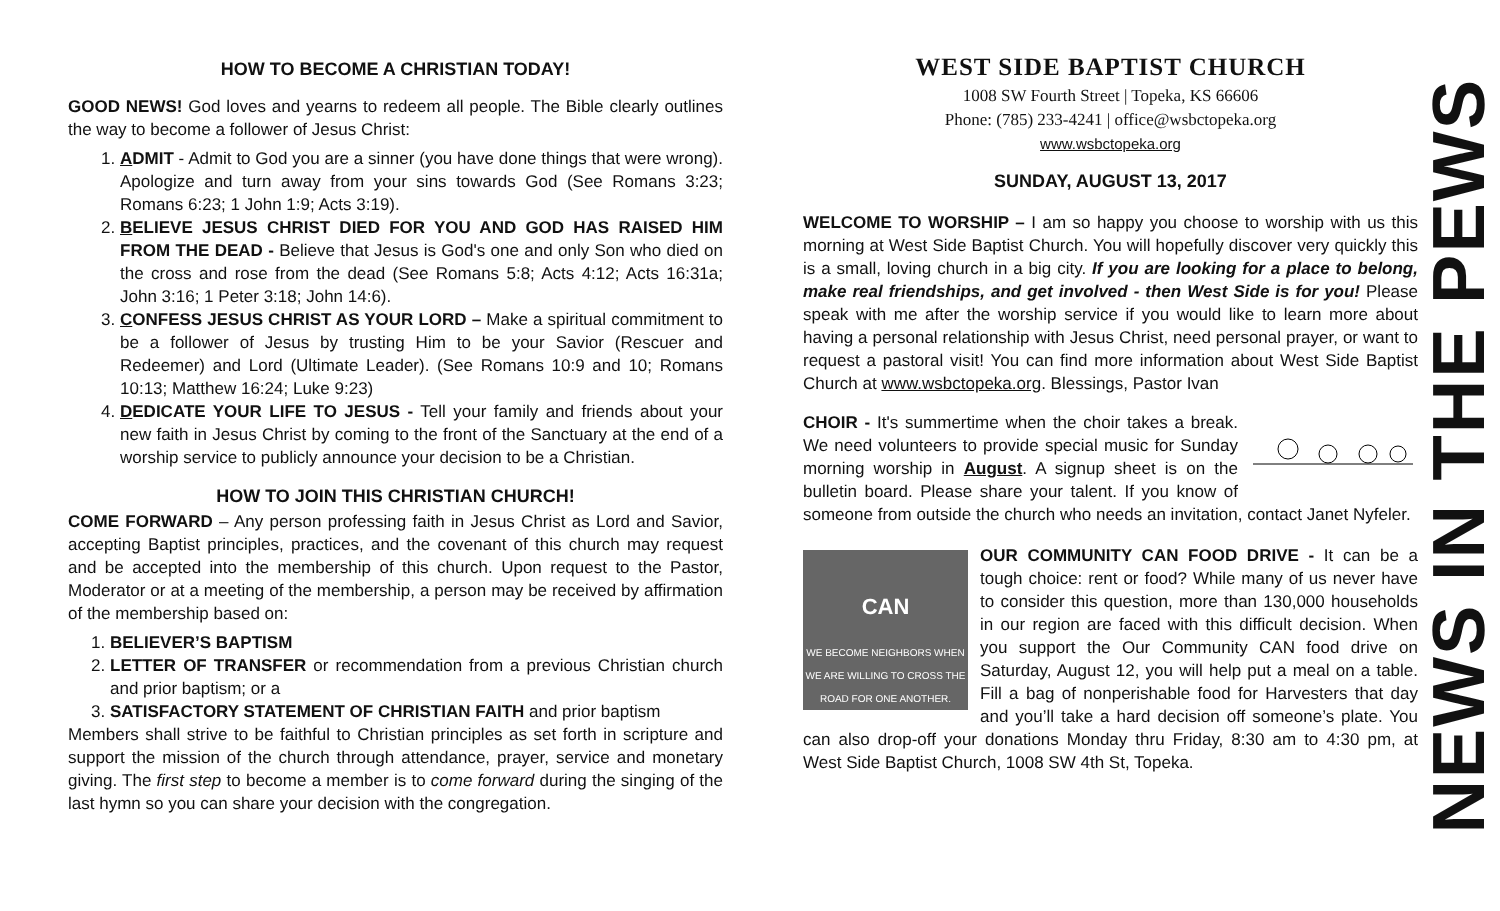HOW TO BECOME A CHRISTIAN TODAY!
GOOD NEWS! God loves and yearns to redeem all people. The Bible clearly outlines the way to become a follower of Jesus Christ:
1. ADMIT - Admit to God you are a sinner (you have done things that were wrong). Apologize and turn away from your sins towards God (See Romans 3:23; Romans 6:23; 1 John 1:9; Acts 3:19).
2. BELIEVE JESUS CHRIST DIED FOR YOU AND GOD HAS RAISED HIM FROM THE DEAD - Believe that Jesus is God's one and only Son who died on the cross and rose from the dead (See Romans 5:8; Acts 4:12; Acts 16:31a; John 3:16; 1 Peter 3:18; John 14:6).
3. CONFESS JESUS CHRIST AS YOUR LORD – Make a spiritual commitment to be a follower of Jesus by trusting Him to be your Savior (Rescuer and Redeemer) and Lord (Ultimate Leader). (See Romans 10:9 and 10; Romans 10:13; Matthew 16:24; Luke 9:23)
4. DEDICATE YOUR LIFE TO JESUS - Tell your family and friends about your new faith in Jesus Christ by coming to the front of the Sanctuary at the end of a worship service to publicly announce your decision to be a Christian.
HOW TO JOIN THIS CHRISTIAN CHURCH!
COME FORWARD – Any person professing faith in Jesus Christ as Lord and Savior, accepting Baptist principles, practices, and the covenant of this church may request and be accepted into the membership of this church. Upon request to the Pastor, Moderator or at a meeting of the membership, a person may be received by affirmation of the membership based on:
1. BELIEVER’S BAPTISM
2. LETTER OF TRANSFER or recommendation from a previous Christian church and prior baptism; or a
3. SATISFACTORY STATEMENT OF CHRISTIAN FAITH and prior baptism
Members shall strive to be faithful to Christian principles as set forth in scripture and support the mission of the church through attendance, prayer, service and monetary giving. The first step to become a member is to come forward during the singing of the last hymn so you can share your decision with the congregation.
WEST SIDE BAPTIST CHURCH
1008 SW Fourth Street | Topeka, KS 66606
Phone: (785) 233-4241 | office@wsbctopeka.org
www.wsbctopeka.org
SUNDAY, AUGUST 13, 2017
WELCOME TO WORSHIP – I am so happy you choose to worship with us this morning at West Side Baptist Church. You will hopefully discover very quickly this is a small, loving church in a big city. If you are looking for a place to belong, make real friendships, and get involved - then West Side is for you! Please speak with me after the worship service if you would like to learn more about having a personal relationship with Jesus Christ, need personal prayer, or want to request a pastoral visit! You can find more information about West Side Baptist Church at www.wsbctopeka.org. Blessings, Pastor Ivan
CHOIR - It's summertime when the choir takes a break. We need volunteers to provide special music for Sunday morning worship in August. A signup sheet is on the bulletin board. Please share your talent. If you know of someone from outside the church who needs an invitation, contact Janet Nyfeler.
CAN
WE BECOME NEIGHBORS WHEN WE ARE WILLING TO CROSS THE ROAD FOR ONE ANOTHER.
OUR COMMUNITY CAN FOOD DRIVE - It can be a tough choice: rent or food? While many of us never have to consider this question, more than 130,000 households in our region are faced with this difficult decision. When you support the Our Community CAN food drive on Saturday, August 12, you will help put a meal on a table. Fill a bag of nonperishable food for Harvesters that day and you’ll take a hard decision off someone’s plate. You can also drop-off your donations Monday thru Friday, 8:30 am to 4:30 pm, at West Side Baptist Church, 1008 SW 4th St, Topeka.
NEWS IN THE PEWS